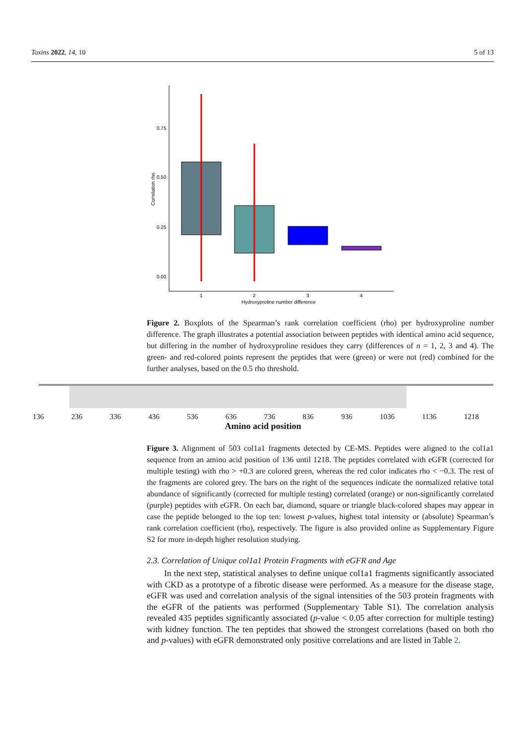Toxins 2022, 14, 10 5 of 13
0.75
0.50
0.25
0.00
Correlation rho
1
2
3
4
Hydroxyproline number difference
Figure 2. Boxplots of the Spearman’s rank correlation coefficient (rho) per hydroxyproline number difference. The graph illustrates a potential association between peptides with identical amino acid sequence, but differing in the number of hydroxyproline residues they carry (differences of n = 1, 2, 3 and 4). The green- and red-colored points represent the peptides that were (green) or were not (red) combined for the further analyses, based on the 0.5 rho threshold.
136 236 336 436 536 636 736 836 936 1036 1136 1218
Amino acid position
Figure 3. Alignment of 503 col1a1 fragments detected by CE-MS. Peptides were aligned to the col1a1 sequence from an amino acid position of 136 until 1218. The peptides correlated with eGFR (corrected for multiple testing) with rho > +0.3 are colored green, whereas the red color indicates rho < −0.3. The rest of the fragments are colored grey. The bars on the right of the sequences indicate the normalized relative total abundance of significantly (corrected for multiple testing) correlated (orange) or non-significantly correlated (purple) peptides with eGFR. On each bar, diamond, square or triangle black-colored shapes may appear in case the peptide belonged to the top ten: lowest p-values, highest total intensity or (absolute) Spearman’s rank correlation coefficient (rho), respectively. The figure is also provided online as Supplementary Figure S2 for more in-depth higher resolution studying.
2.3. Correlation of Unique col1a1 Protein Fragments with eGFR and Age
In the next step, statistical analyses to define unique col1a1 fragments significantly associated with CKD as a prototype of a fibrotic disease were performed. As a measure for the disease stage, eGFR was used and correlation analysis of the signal intensities of the 503 protein fragments with the eGFR of the patients was performed (Supplementary Table S1). The correlation analysis revealed 435 peptides significantly associated (p-value < 0.05 after correction for multiple testing) with kidney function. The ten peptides that showed the strongest correlations (based on both rho and p-values) with eGFR demonstrated only positive correlations and are listed in Table 2.